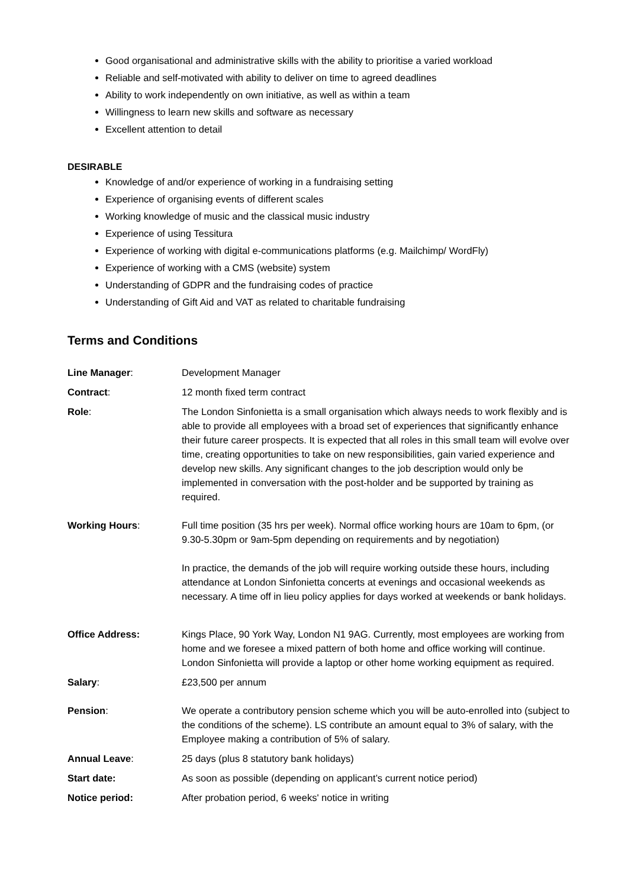Good organisational and administrative skills with the ability to prioritise a varied workload
Reliable and self-motivated with ability to deliver on time to agreed deadlines
Ability to work independently on own initiative, as well as within a team
Willingness to learn new skills and software as necessary
Excellent attention to detail
DESIRABLE
Knowledge of and/or experience of working in a fundraising setting
Experience of organising events of different scales
Working knowledge of music and the classical music industry
Experience of using Tessitura
Experience of working with digital e-communications platforms (e.g. Mailchimp/ WordFly)
Experience of working with a CMS (website) system
Understanding of GDPR and the fundraising codes of practice
Understanding of Gift Aid and VAT as related to charitable fundraising
Terms and Conditions
Line Manager: Development Manager
Contract: 12 month fixed term contract
Role: The London Sinfonietta is a small organisation which always needs to work flexibly and is able to provide all employees with a broad set of experiences that significantly enhance their future career prospects. It is expected that all roles in this small team will evolve over time, creating opportunities to take on new responsibilities, gain varied experience and develop new skills. Any significant changes to the job description would only be implemented in conversation with the post-holder and be supported by training as required.
Working Hours: Full time position (35 hrs per week). Normal office working hours are 10am to 6pm, (or 9.30-5.30pm or 9am-5pm depending on requirements and by negotiation)
In practice, the demands of the job will require working outside these hours, including attendance at London Sinfonietta concerts at evenings and occasional weekends as necessary. A time off in lieu policy applies for days worked at weekends or bank holidays.
Office Address: Kings Place, 90 York Way, London N1 9AG. Currently, most employees are working from home and we foresee a mixed pattern of both home and office working will continue. London Sinfonietta will provide a laptop or other home working equipment as required.
Salary: £23,500 per annum
Pension: We operate a contributory pension scheme which you will be auto-enrolled into (subject to the conditions of the scheme). LS contribute an amount equal to 3% of salary, with the Employee making a contribution of 5% of salary.
Annual Leave: 25 days (plus 8 statutory bank holidays)
Start date: As soon as possible (depending on applicant’s current notice period)
Notice period: After probation period, 6 weeks' notice in writing